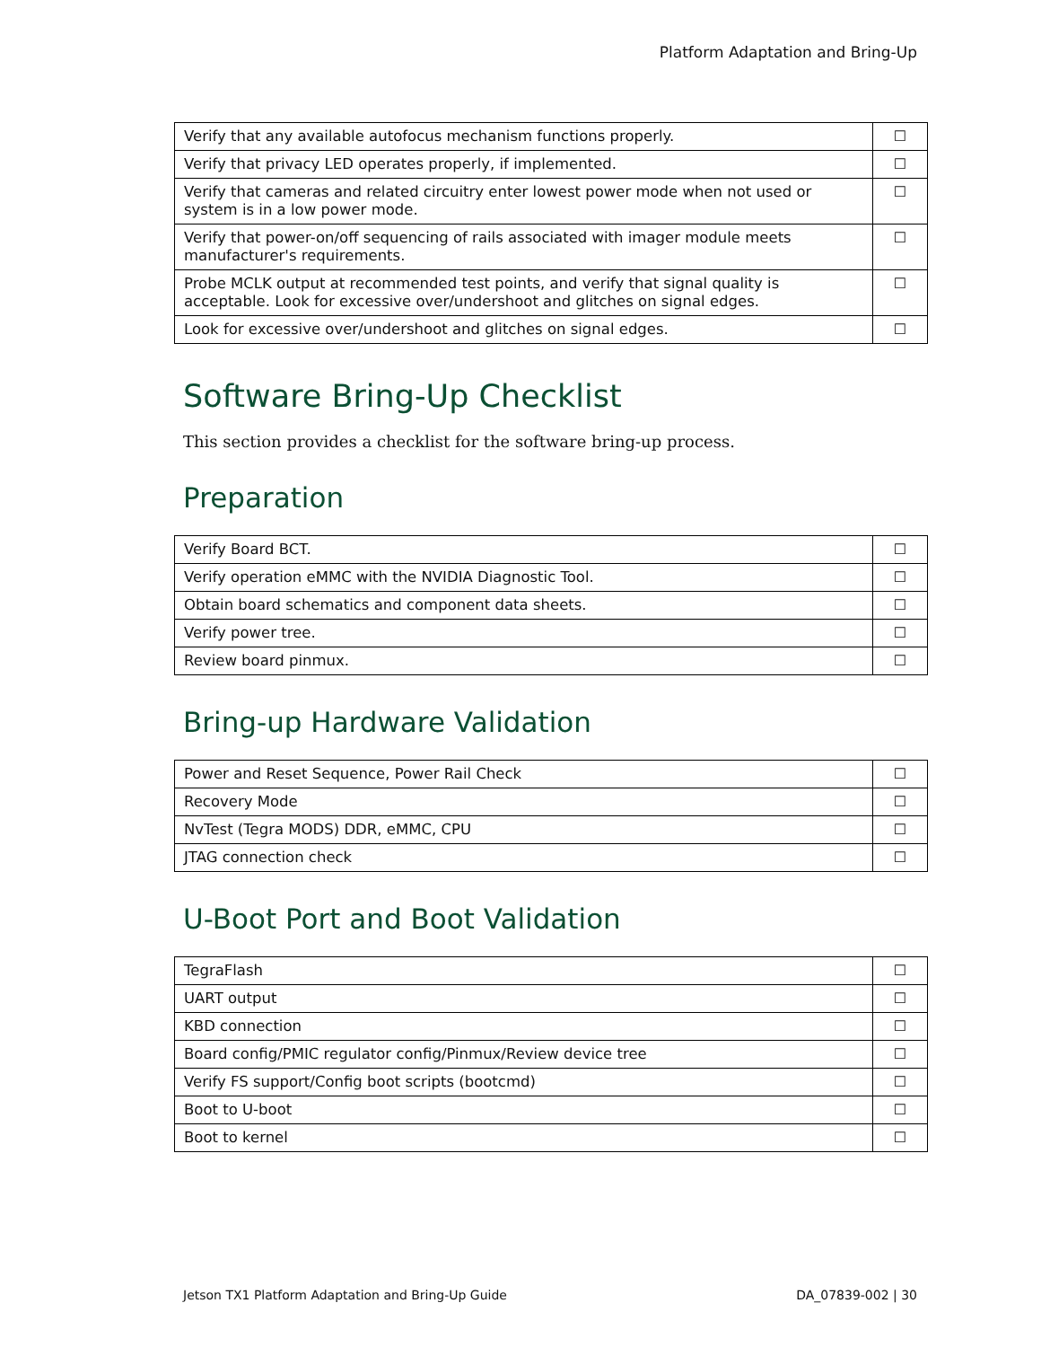Platform Adaptation and Bring-Up
| Verify that any available autofocus mechanism functions properly. | ☐ |
| Verify that privacy LED operates properly, if implemented. | ☐ |
| Verify that cameras and related circuitry enter lowest power mode when not used or system is in a low power mode. | ☐ |
| Verify that power-on/off sequencing of rails associated with imager module meets manufacturer's requirements. | ☐ |
| Probe MCLK output at recommended test points, and verify that signal quality is acceptable. Look for excessive over/undershoot and glitches on signal edges. | ☐ |
| Look for excessive over/undershoot and glitches on signal edges. | ☐ |
Software Bring-Up Checklist
This section provides a checklist for the software bring-up process.
Preparation
| Verify Board BCT. | ☐ |
| Verify operation eMMC with the NVIDIA Diagnostic Tool. | ☐ |
| Obtain board schematics and component data sheets. | ☐ |
| Verify power tree. | ☐ |
| Review board pinmux. | ☐ |
Bring-up Hardware Validation
| Power and Reset Sequence, Power Rail Check | ☐ |
| Recovery Mode | ☐ |
| NvTest (Tegra MODS) DDR, eMMC, CPU | ☐ |
| JTAG connection check | ☐ |
U-Boot Port and Boot Validation
| TegraFlash | ☐ |
| UART output | ☐ |
| KBD connection | ☐ |
| Board config/PMIC regulator config/Pinmux/Review device tree | ☐ |
| Verify FS support/Config boot scripts (bootcmd) | ☐ |
| Boot to U-boot | ☐ |
| Boot to kernel | ☐ |
Jetson TX1 Platform Adaptation and Bring-Up Guide DA_07839-002 | 30